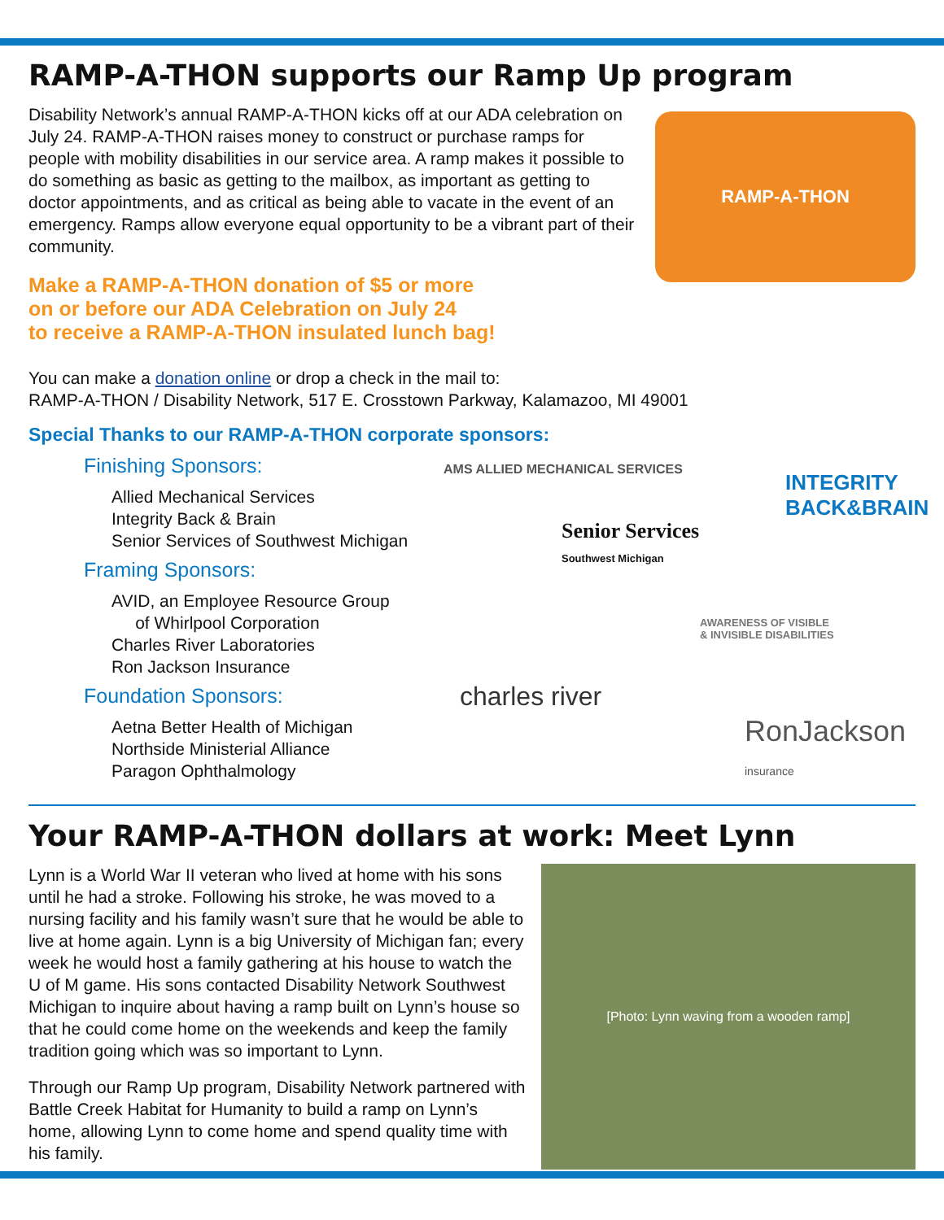RAMP-A-THON supports our Ramp Up program
RAMP-A-THON
Disability Network’s annual RAMP-A-THON kicks off at our ADA celebration on July 24. RAMP-A-THON raises money to construct or purchase ramps for people with mobility disabilities in our service area. A ramp makes it possible to do something as basic as getting to the mailbox, as important as getting to doctor appointments, and as critical as being able to vacate in the event of an emergency. Ramps allow everyone equal opportunity to be a vibrant part of their community.
Make a RAMP-A-THON donation of $5 or more
on or before our ADA Celebration on July 24
to receive a RAMP-A-THON insulated lunch bag!
You can make a donation online or drop a check in the mail to:
RAMP-A-THON / Disability Network, 517 E. Crosstown Parkway, Kalamazoo, MI 49001
Special Thanks to our RAMP-A-THON corporate sponsors:
AMS ALLIED MECHANICAL SERVICES
INTEGRITY
BACK&BRAIN
Senior Services
Southwest Michigan
AWARENESS OF VISIBLE
& INVISIBLE DISABILITIES
charles river
RonJackson insurance
Finishing Sponsors:
Allied Mechanical Services
Integrity Back & Brain
Senior Services of Southwest Michigan
Framing Sponsors:
AVID, an Employee Resource Group
of Whirlpool Corporation
Charles River Laboratories
Ron Jackson Insurance
Foundation Sponsors:
Aetna Better Health of Michigan
Northside Ministerial Alliance
Paragon Ophthalmology
Your RAMP-A-THON dollars at work: Meet Lynn
[Photo: Lynn waving from a wooden ramp]
Lynn is a World War II veteran who lived at home with his sons until he had a stroke. Following his stroke, he was moved to a nursing facility and his family wasn’t sure that he would be able to live at home again. Lynn is a big University of Michigan fan; every week he would host a family gathering at his house to watch the U of M game. His sons contacted Disability Network Southwest Michigan to inquire about having a ramp built on Lynn’s house so that he could come home on the weekends and keep the family tradition going which was so important to Lynn.
Through our Ramp Up program, Disability Network partnered with Battle Creek Habitat for Humanity to build a ramp on Lynn’s home, allowing Lynn to come home and spend quality time with his family.